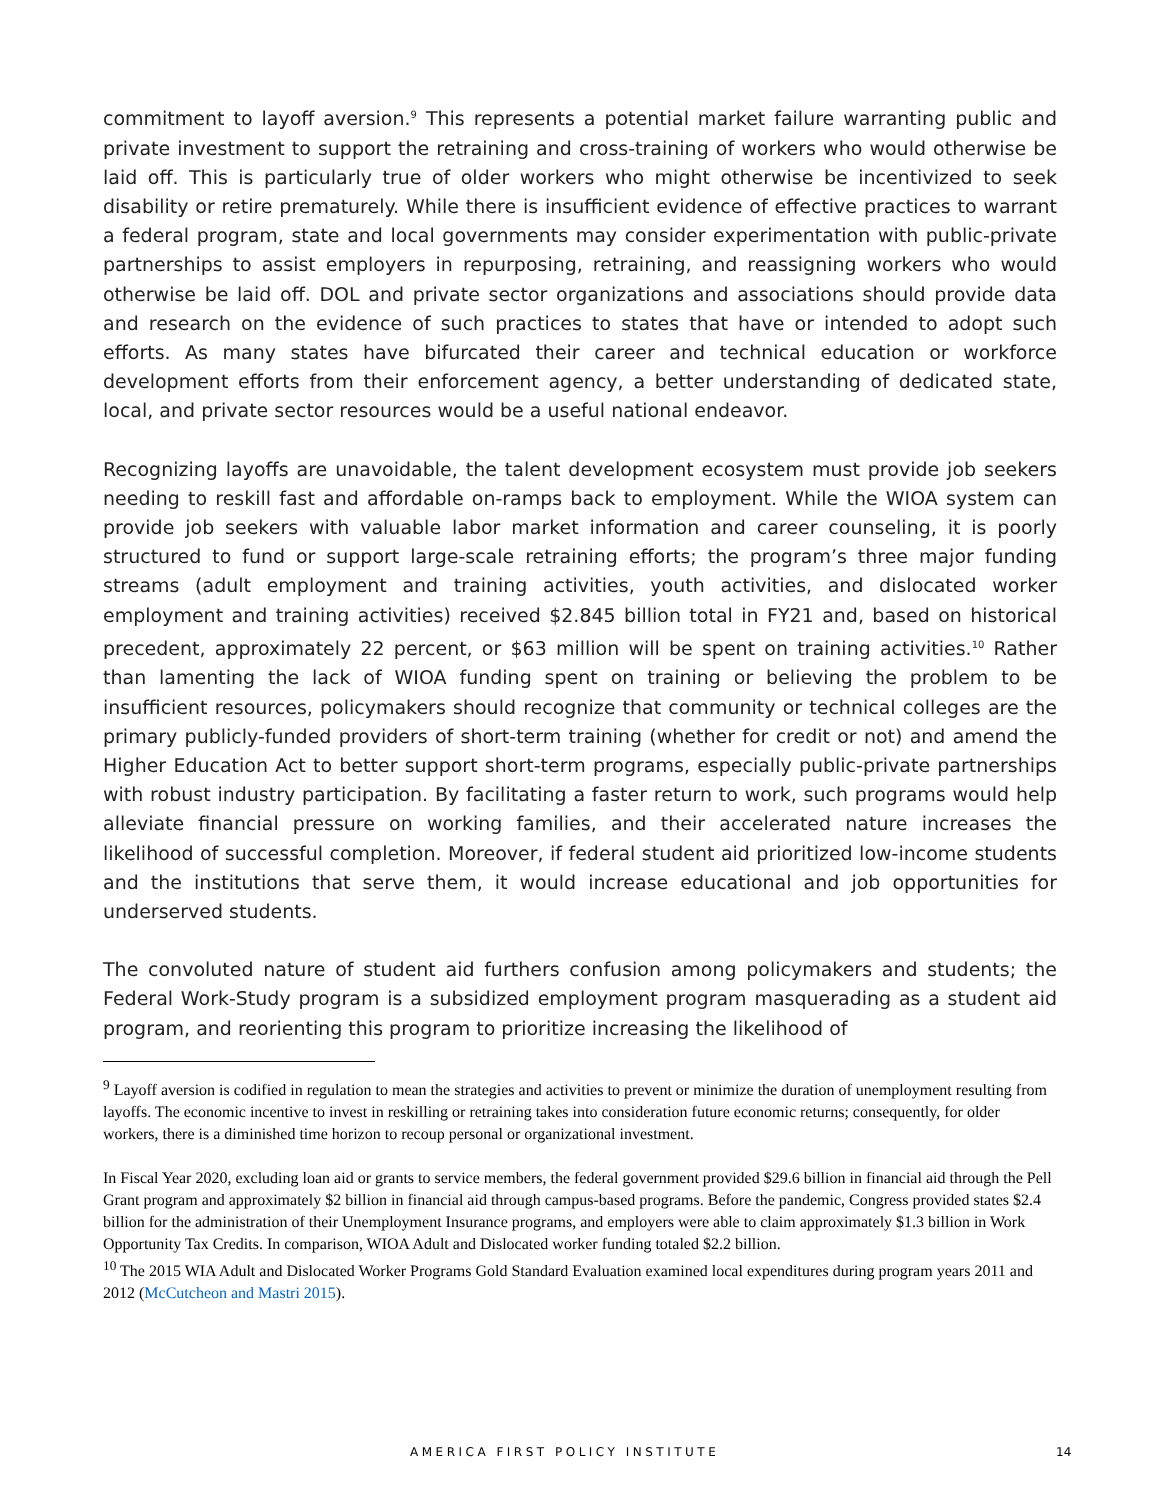commitment to layoff aversion.<sup>9</sup> This represents a potential market failure warranting public and private investment to support the retraining and cross-training of workers who would otherwise be laid off. This is particularly true of older workers who might otherwise be incentivized to seek disability or retire prematurely. While there is insufficient evidence of effective practices to warrant a federal program, state and local governments may consider experimentation with public-private partnerships to assist employers in repurposing, retraining, and reassigning workers who would otherwise be laid off. DOL and private sector organizations and associations should provide data and research on the evidence of such practices to states that have or intended to adopt such efforts. As many states have bifurcated their career and technical education or workforce development efforts from their enforcement agency, a better understanding of dedicated state, local, and private sector resources would be a useful national endeavor.
Recognizing layoffs are unavoidable, the talent development ecosystem must provide job seekers needing to reskill fast and affordable on-ramps back to employment. While the WIOA system can provide job seekers with valuable labor market information and career counseling, it is poorly structured to fund or support large-scale retraining efforts; the program’s three major funding streams (adult employment and training activities, youth activities, and dislocated worker employment and training activities) received $2.845 billion total in FY21 and, based on historical precedent, approximately 22 percent, or $63 million will be spent on training activities.<sup>10</sup> Rather than lamenting the lack of WIOA funding spent on training or believing the problem to be insufficient resources, policymakers should recognize that community or technical colleges are the primary publicly-funded providers of short-term training (whether for credit or not) and amend the Higher Education Act to better support short-term programs, especially public-private partnerships with robust industry participation. By facilitating a faster return to work, such programs would help alleviate financial pressure on working families, and their accelerated nature increases the likelihood of successful completion. Moreover, if federal student aid prioritized low-income students and the institutions that serve them, it would increase educational and job opportunities for underserved students.
The convoluted nature of student aid furthers confusion among policymakers and students; the Federal Work-Study program is a subsidized employment program masquerading as a student aid program, and reorienting this program to prioritize increasing the likelihood of
<sup>9</sup> Layoff aversion is codified in regulation to mean the strategies and activities to prevent or minimize the duration of unemployment resulting from layoffs. The economic incentive to invest in reskilling or retraining takes into consideration future economic returns; consequently, for older workers, there is a diminished time horizon to recoup personal or organizational investment.
In Fiscal Year 2020, excluding loan aid or grants to service members, the federal government provided $29.6 billion in financial aid through the Pell Grant program and approximately $2 billion in financial aid through campus-based programs. Before the pandemic, Congress provided states $2.4 billion for the administration of their Unemployment Insurance programs, and employers were able to claim approximately $1.3 billion in Work Opportunity Tax Credits. In comparison, WIOA Adult and Dislocated worker funding totaled $2.2 billion.
<sup>10</sup> The 2015 WIA Adult and Dislocated Worker Programs Gold Standard Evaluation examined local expenditures during program years 2011 and 2012 (McCutcheon and Mastri 2015).
AMERICA FIRST POLICY INSTITUTE 14